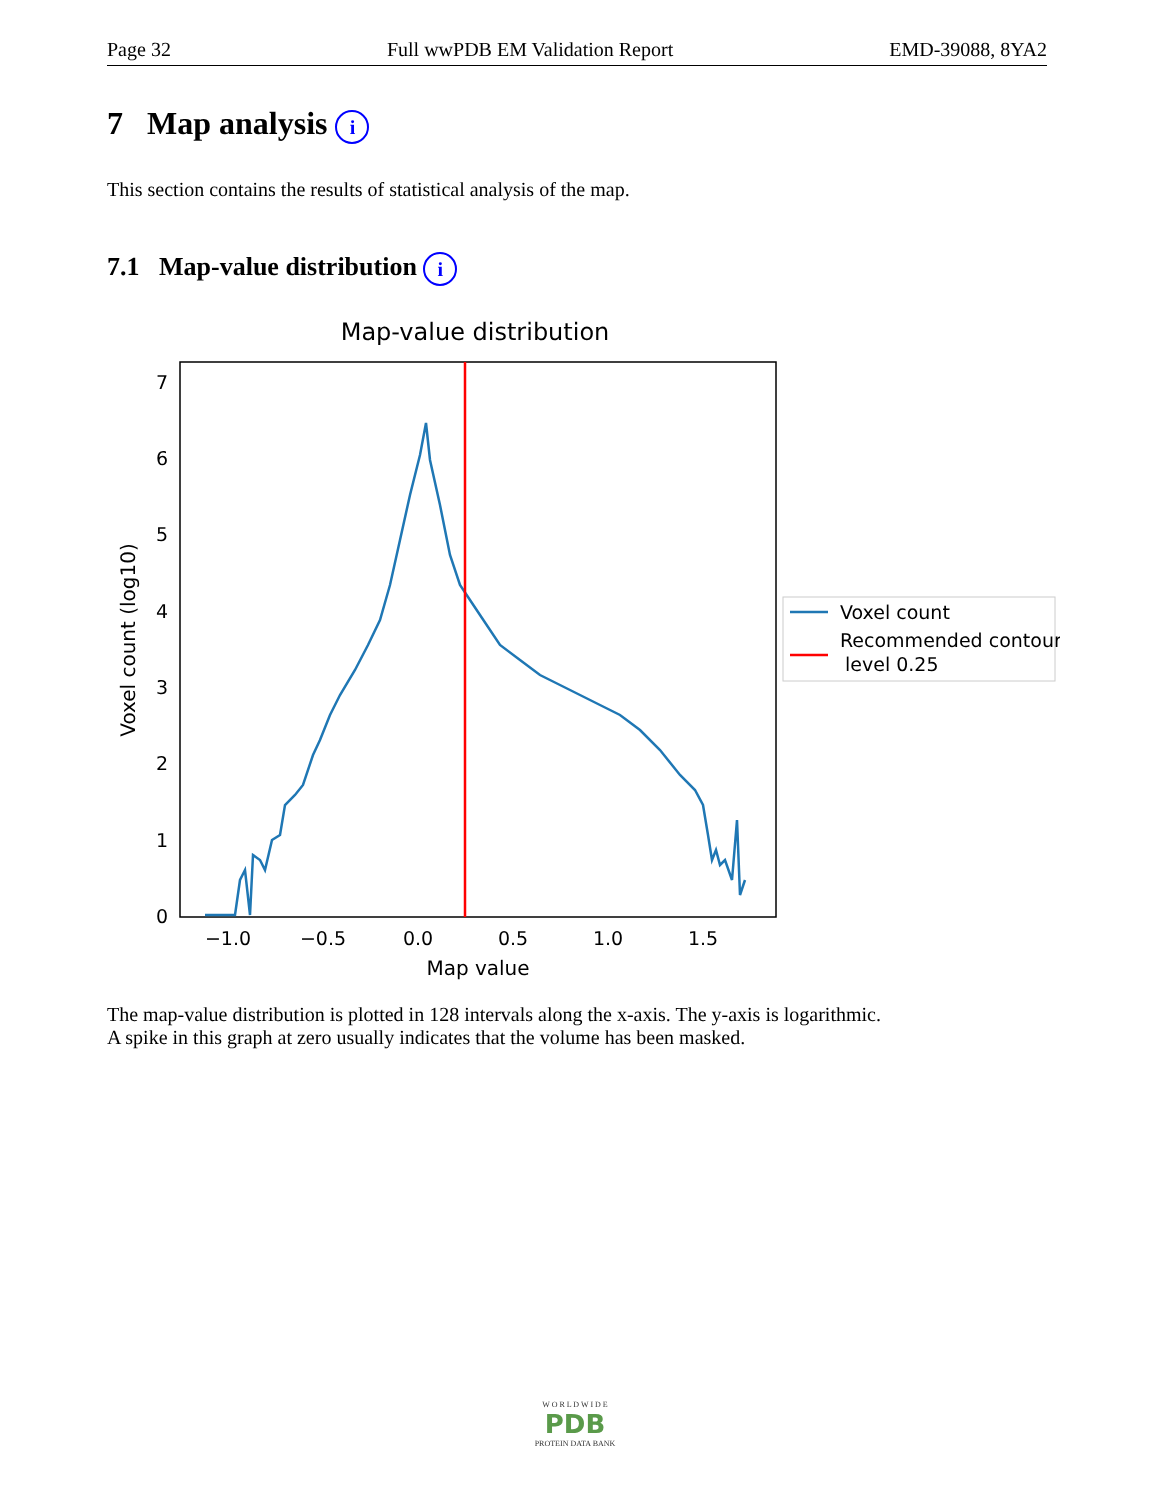Page 32 Full wwPDB EM Validation Report EMD-39088, 8YA2
7 Map analysis i
This section contains the results of statistical analysis of the map.
7.1 Map-value distribution i
Map-value distribution
0
1
2
3
4
5
6
7
−1.0
−0.5
0.0
0.5
1.0
1.5
Map value
Voxel count (log10)
Voxel count
Recommended contour
level 0.25
The map-value distribution is plotted in 128 intervals along the x-axis. The y-axis is logarithmic.
A spike in this graph at zero usually indicates that the volume has been masked.
W O R L D W I D E
PDB
PROTEIN DATA BANK